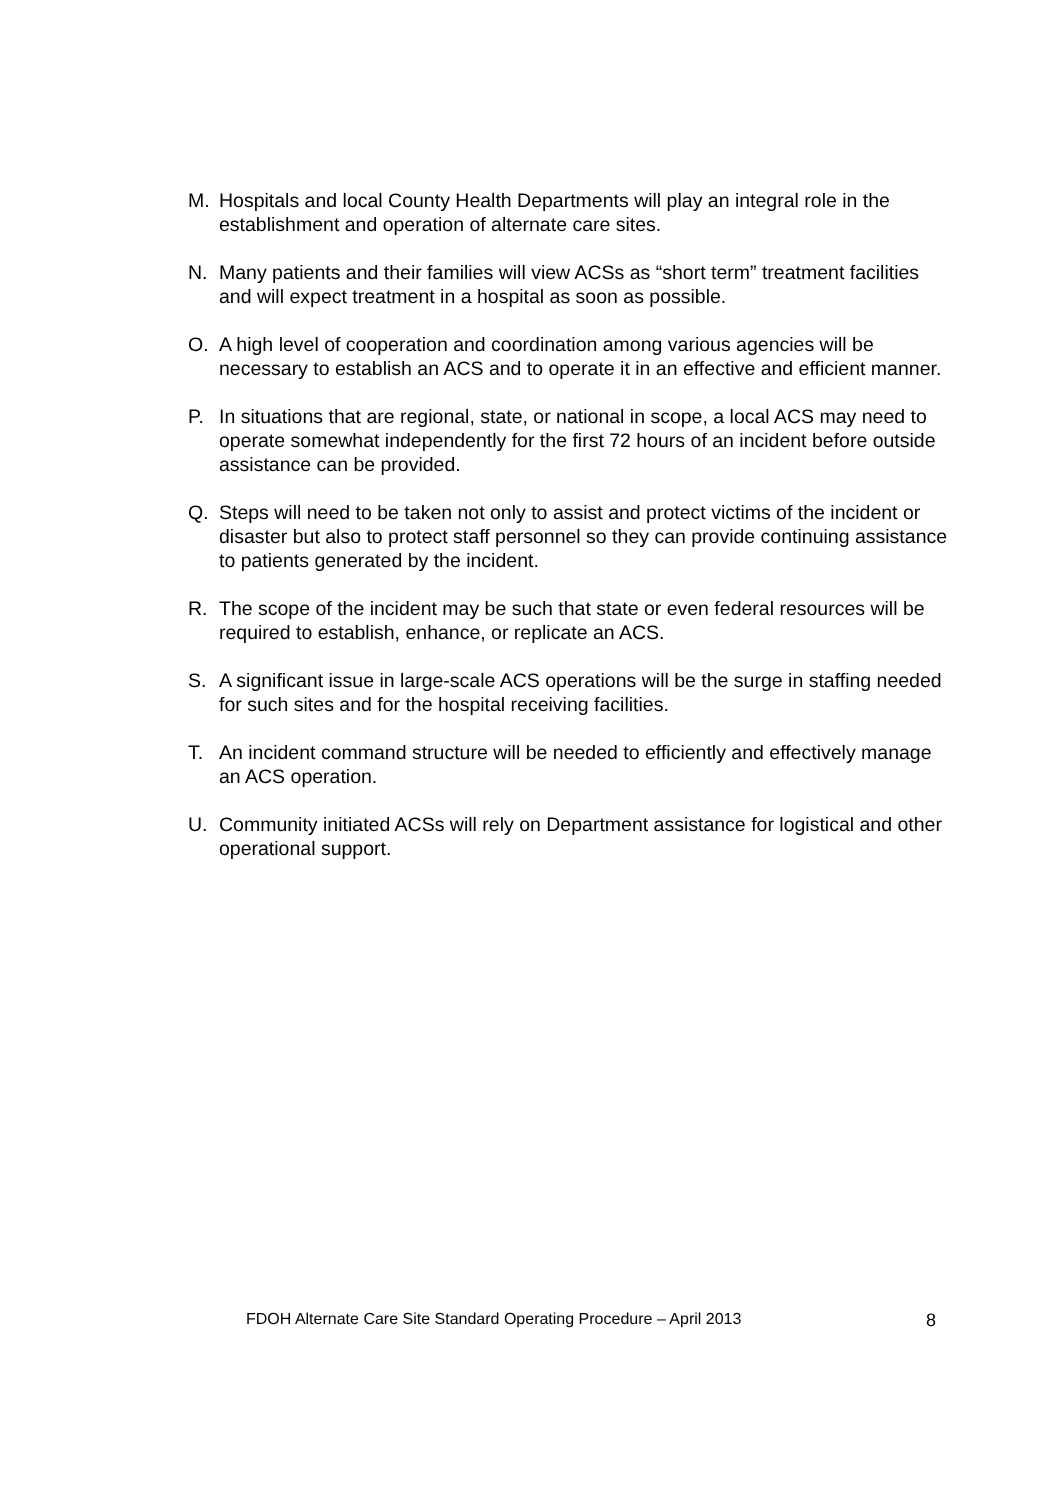M. Hospitals and local County Health Departments will play an integral role in the establishment and operation of alternate care sites.
N. Many patients and their families will view ACSs as “short term” treatment facilities and will expect treatment in a hospital as soon as possible.
O. A high level of cooperation and coordination among various agencies will be necessary to establish an ACS and to operate it in an effective and efficient manner.
P. In situations that are regional, state, or national in scope, a local ACS may need to operate somewhat independently for the first 72 hours of an incident before outside assistance can be provided.
Q. Steps will need to be taken not only to assist and protect victims of the incident or disaster but also to protect staff personnel so they can provide continuing assistance to patients generated by the incident.
R. The scope of the incident may be such that state or even federal resources will be required to establish, enhance, or replicate an ACS.
S. A significant issue in large-scale ACS operations will be the surge in staffing needed for such sites and for the hospital receiving facilities.
T. An incident command structure will be needed to efficiently and effectively manage an ACS operation.
U. Community initiated ACSs will rely on Department assistance for logistical and other operational support.
FDOH Alternate Care Site Standard Operating Procedure – April 2013 8